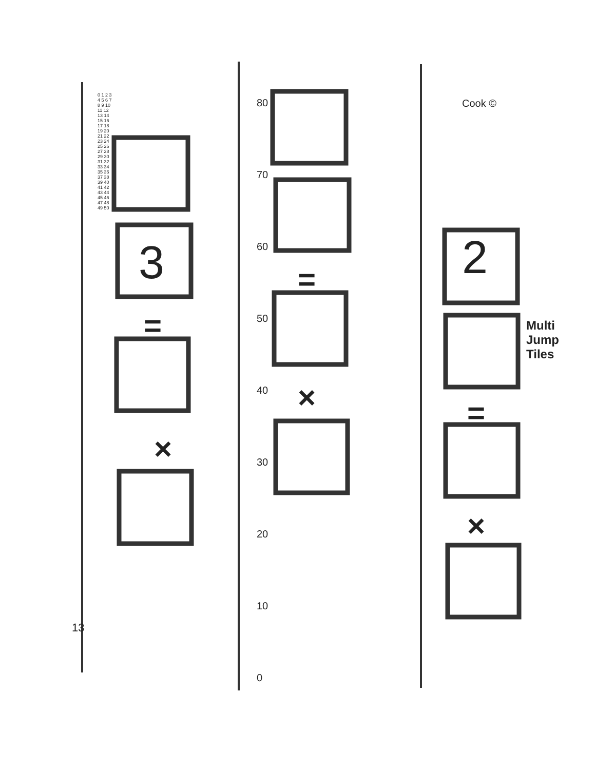13
×
=
3
×
=
×
=
2
0 1 2 3 4 5 6 7 8 9 10 11 12 13 14 15 16 17 18 19 20 21 22 23 24 25 26 27 28 29 30 31 32 33 34 35 36 37 38 39 40 41 42 43 44 45 46 47 48 49 50
80 70 60 50 40 30 20 10 0
Multi Jump Tiles
Cook ©